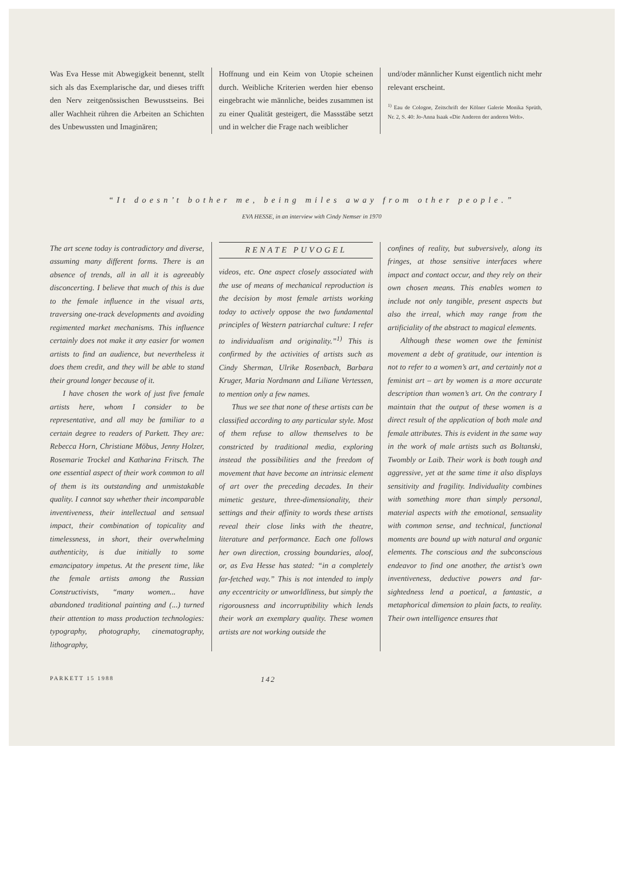Was Eva Hesse mit Abwegigkeit benennt, stellt sich als das Exemplarische dar, und dieses trifft den Nerv zeitgenössischen Bewusstseins. Bei aller Wachheit rühren die Arbeiten an Schichten des Unbewussten und Imaginären;
Hoffnung und ein Keim von Utopie scheinen durch. Weibliche Kriterien werden hier ebenso eingebracht wie männliche, beides zusammen ist zu einer Qualität gesteigert, die Massstäbe setzt und in welcher die Frage nach weiblicher
und/oder männlicher Kunst eigentlich nicht mehr relevant erscheint.
<sup>1)</sup> Eau de Cologne, Zeitschrift der Kölner Galerie Monika Sprüth, Nr. 2, S. 40: Jo-Anna Isaak «Die Anderen der anderen Welt».
“It doesn’t bother me, being miles away from other people.”
EVA HESSE, in an interview with Cindy Nemser in 1970
The art scene today is contradictory and diverse, assuming many different forms. There is an absence of trends, all in all it is agreeably disconcerting. I believe that much of this is due to the female influence in the visual arts, traversing one-track developments and avoiding regimented market mechanisms. This influence certainly does not make it any easier for women artists to find an audience, but nevertheless it does them credit, and they will be able to stand their ground longer because of it.
I have chosen the work of just five female artists here, whom I consider to be representative, and all may be familiar to a certain degree to readers of Parkett. They are: Rebecca Horn, Christiane Möbus, Jenny Holzer, Rosemarie Trockel and Katharina Fritsch. The one essential aspect of their work common to all of them is its outstanding and unmistakable quality. I cannot say whether their incomparable inventiveness, their intellectual and sensual impact, their combination of topicality and timelessness, in short, their overwhelming authenticity, is due initially to some emancipatory impetus. At the present time, like the female artists among the Russian Constructivists, “many women... have abandoned traditional painting and (...) turned their attention to mass production technologies: typography, photography, cinematography, lithography,
RENATE PUVOGEL
videos, etc. One aspect closely associated with the use of means of mechanical reproduction is the decision by most female artists working today to actively oppose the two fundamental principles of Western patriarchal culture: I refer to individualism and originality.”<sup>1)</sup> This is confirmed by the activities of artists such as Cindy Sherman, Ulrike Rosenbach, Barbara Kruger, Maria Nordmann and Liliane Vertessen, to mention only a few names.
Thus we see that none of these artists can be classified according to any particular style. Most of them refuse to allow themselves to be constricted by traditional media, exploring instead the possibilities and the freedom of movement that have become an intrinsic element of art over the preceding decades. In their mimetic gesture, three-dimensionality, their settings and their affinity to words these artists reveal their close links with the theatre, literature and performance. Each one follows her own direction, crossing boundaries, aloof, or, as Eva Hesse has stated: “in a completely far-fetched way.” This is not intended to imply any eccentricity or unworldliness, but simply the rigorousness and incorruptibility which lends their work an exemplary quality. These women artists are not working outside the
confines of reality, but subversively, along its fringes, at those sensitive interfaces where impact and contact occur, and they rely on their own chosen means. This enables women to include not only tangible, present aspects but also the irreal, which may range from the artificiality of the abstract to magical elements.
Although these women owe the feminist movement a debt of gratitude, our intention is not to refer to a women’s art, and certainly not a feminist art – art by women is a more accurate description than women’s art. On the contrary I maintain that the output of these women is a direct result of the application of both male and female attributes. This is evident in the same way in the work of male artists such as Boltanski, Twombly or Laib. Their work is both tough and aggressive, yet at the same time it also displays sensitivity and fragility. Individuality combines with something more than simply personal, material aspects with the emotional, sensuality with common sense, and technical, functional moments are bound up with natural and organic elements. The conscious and the subconscious endeavor to find one another, the artist’s own inventiveness, deductive powers and far-sightedness lend a poetical, a fantastic, a metaphorical dimension to plain facts, to reality. Their own intelligence ensures that
PARKETT 15 1988 142